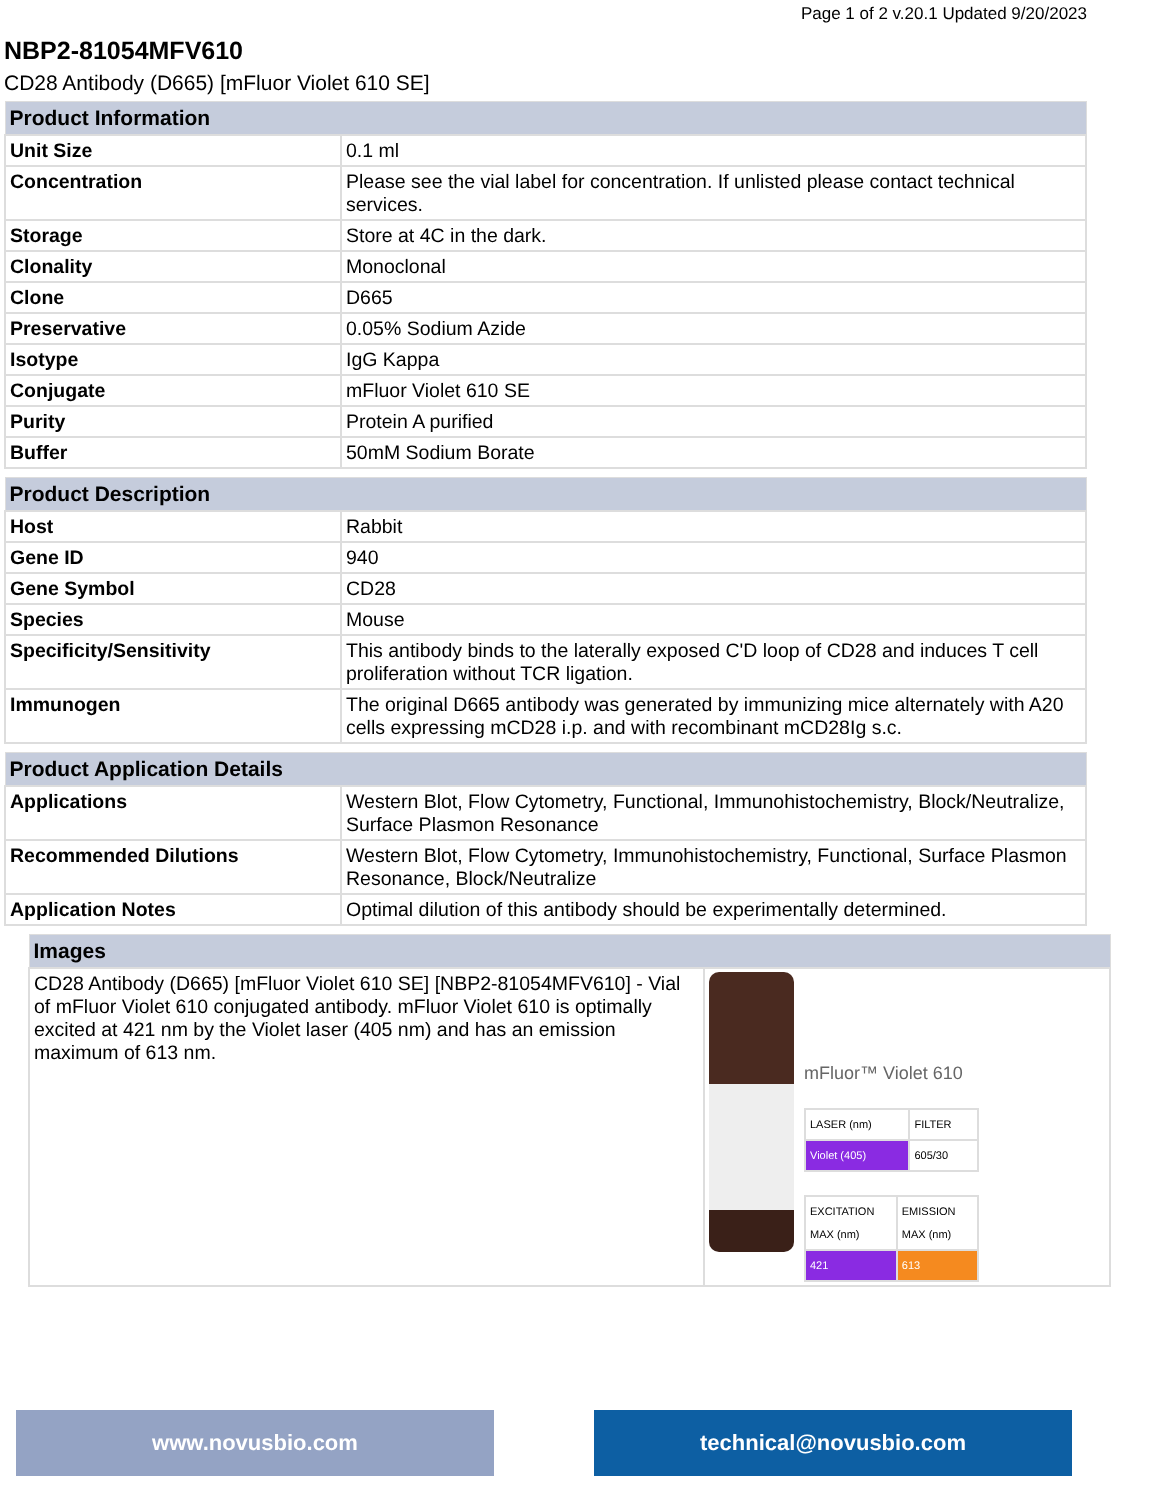Page 1 of 2 v.20.1 Updated 9/20/2023
NBP2-81054MFV610
CD28 Antibody (D665) [mFluor Violet 610 SE]
| Product Information | |
| --- | --- |
| Unit Size | 0.1 ml |
| Concentration | Please see the vial label for concentration. If unlisted please contact technical services. |
| Storage | Store at 4C in the dark. |
| Clonality | Monoclonal |
| Clone | D665 |
| Preservative | 0.05% Sodium Azide |
| Isotype | IgG Kappa |
| Conjugate | mFluor Violet 610 SE |
| Purity | Protein A purified |
| Buffer | 50mM Sodium Borate |
| Product Description | |
| --- | --- |
| Host | Rabbit |
| Gene ID | 940 |
| Gene Symbol | CD28 |
| Species | Mouse |
| Specificity/Sensitivity | This antibody binds to the laterally exposed C'D loop of CD28 and induces T cell proliferation without TCR ligation. |
| Immunogen | The original D665 antibody was generated by immunizing mice alternately with A20 cells expressing mCD28 i.p. and with recombinant mCD28Ig s.c. |
| Product Application Details | |
| --- | --- |
| Applications | Western Blot, Flow Cytometry, Functional, Immunohistochemistry, Block/Neutralize, Surface Plasmon Resonance |
| Recommended Dilutions | Western Blot, Flow Cytometry, Immunohistochemistry, Functional, Surface Plasmon Resonance, Block/Neutralize |
| Application Notes | Optimal dilution of this antibody should be experimentally determined. |
| Images | |
| --- | --- |
| CD28 Antibody (D665) [mFluor Violet 610 SE] [NBP2-81054MFV610] - Vial of mFluor Violet 610 conjugated antibody. mFluor Violet 610 is optimally excited at 421 nm by the Violet laser (405 nm) and has an emission maximum of 613 nm. | mFluor™ Violet 610 / LASER (nm) / FILTER / / Violet (405) / 605/30 / / EXCITATION MAX (nm) / EMISSION MAX (nm) / / 421 / 613 / |
www.novusbio.com technical@novusbio.com